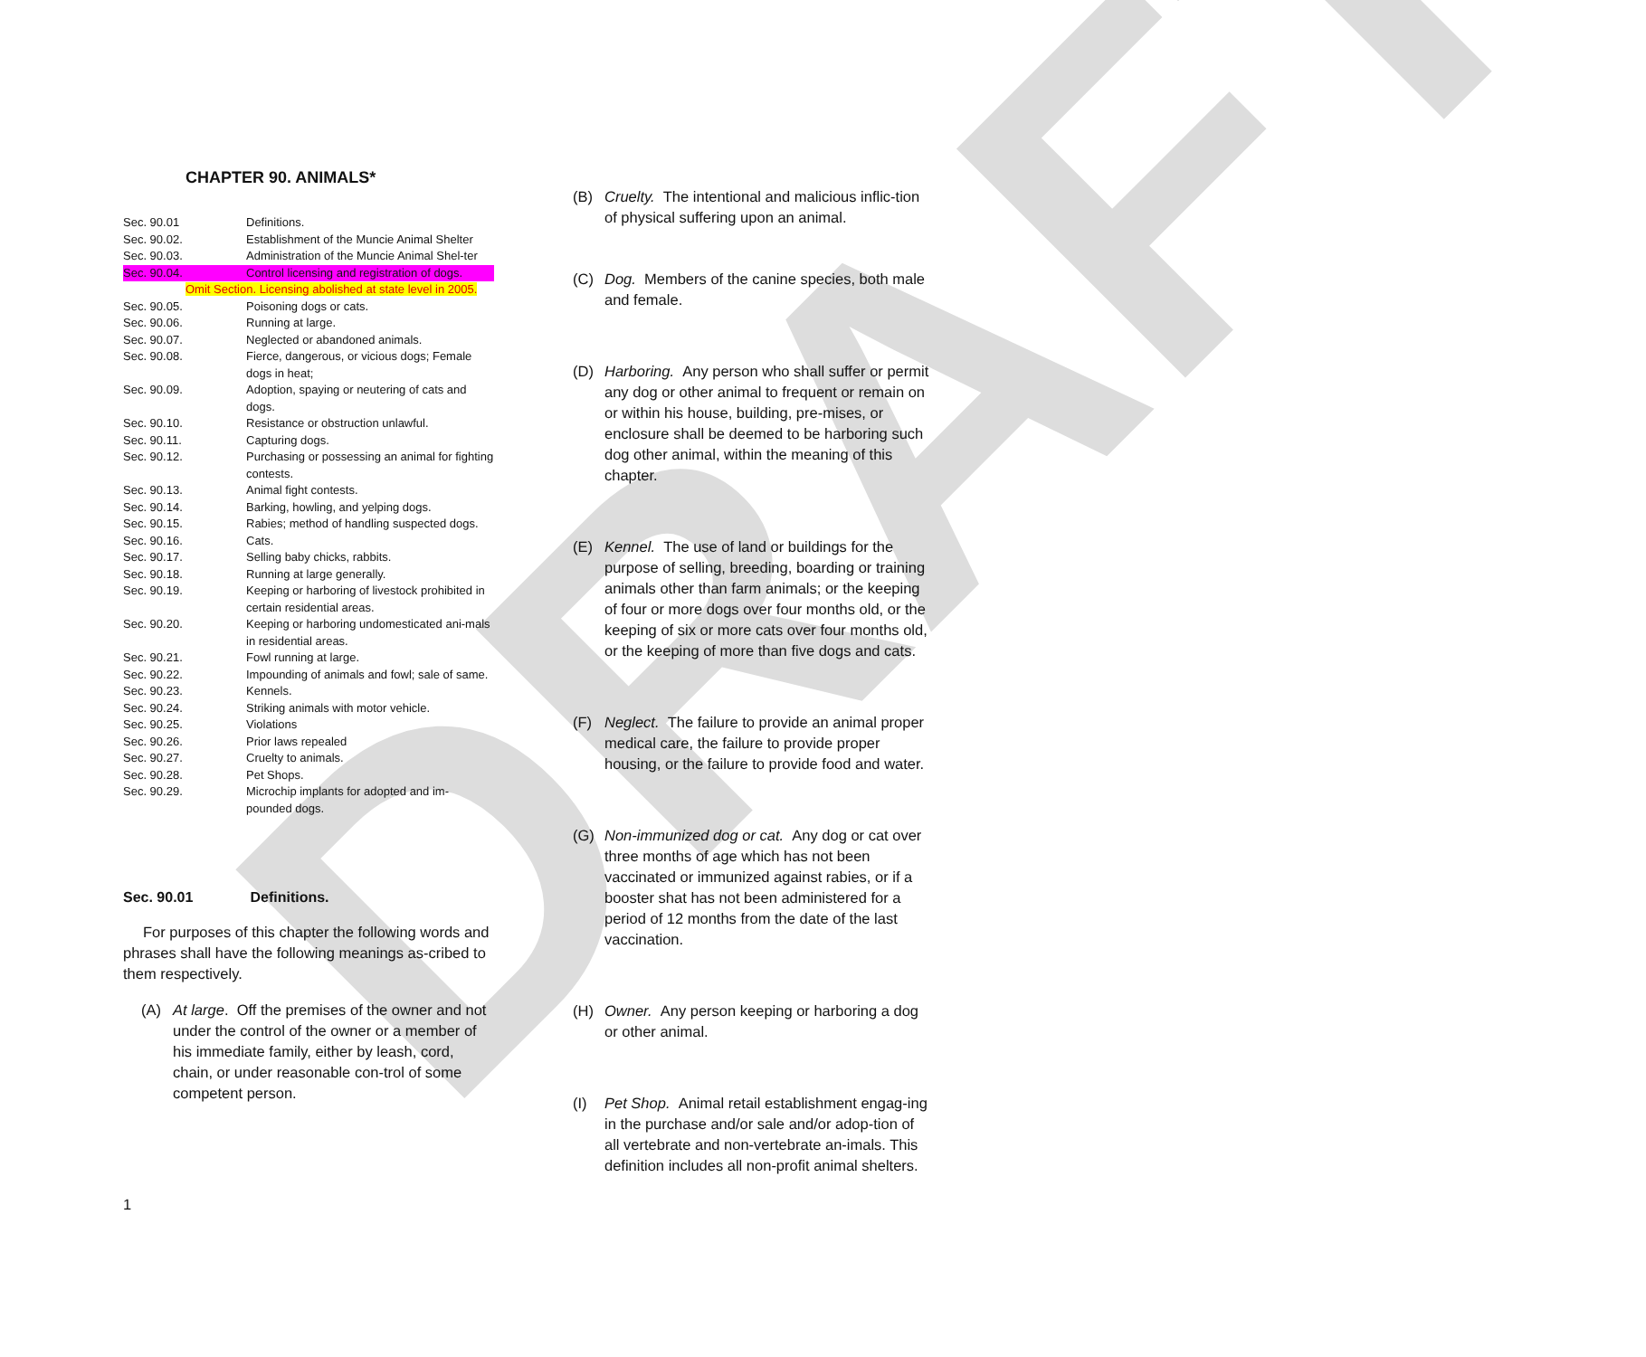DRAFT
CHAPTER 90. ANIMALS*
| Sec. 90.01 | Definitions. |
| Sec. 90.02. | Establishment of the Muncie Animal Shelter |
| Sec. 90.03. | Administration of the Muncie Animal Shel-ter |
| Sec. 90.04. | Control licensing and registration of dogs. |
| Omit Section. Licensing abolished at state level in 2005. | |
| Sec. 90.05. | Poisoning dogs or cats. |
| Sec. 90.06. | Running at large. |
| Sec. 90.07. | Neglected or abandoned animals. |
| Sec. 90.08. | Fierce, dangerous, or vicious dogs; Female dogs in heat; |
| Sec. 90.09. | Adoption, spaying or neutering of cats and dogs. |
| Sec. 90.10. | Resistance or obstruction unlawful. |
| Sec. 90.11. | Capturing dogs. |
| Sec. 90.12. | Purchasing or possessing an animal for fighting contests. |
| Sec. 90.13. | Animal fight contests. |
| Sec. 90.14. | Barking, howling, and yelping dogs. |
| Sec. 90.15. | Rabies; method of handling suspected dogs. |
| Sec. 90.16. | Cats. |
| Sec. 90.17. | Selling baby chicks, rabbits. |
| Sec. 90.18. | Running at large generally. |
| Sec. 90.19. | Keeping or harboring of livestock prohibited in certain residential areas. |
| Sec. 90.20. | Keeping or harboring undomesticated ani-mals in residential areas. |
| Sec. 90.21. | Fowl running at large. |
| Sec. 90.22. | Impounding of animals and fowl; sale of same. |
| Sec. 90.23. | Kennels. |
| Sec. 90.24. | Striking animals with motor vehicle. |
| Sec. 90.25. | Violations |
| Sec. 90.26. | Prior laws repealed |
| Sec. 90.27. | Cruelty to animals. |
| Sec. 90.28. | Pet Shops. |
| Sec. 90.29. | Microchip implants for adopted and im-pounded dogs. |
Sec. 90.01 Definitions.
For purposes of this chapter the following words and phrases shall have the following meanings as-cribed to them respectively.
(A) At large. Off the premises of the owner and not under the control of the owner or a member of his immediate family, either by leash, cord, chain, or under reasonable con-trol of some competent person.
1
(B) Cruelty. The intentional and malicious inflic-tion of physical suffering upon an animal.
(C) Dog. Members of the canine species, both male and female.
(D) Harboring. Any person who shall suffer or permit any dog or other animal to frequent or remain on or within his house, building, pre-mises, or enclosure shall be deemed to be harboring such dog other animal, within the meaning of this chapter.
(E) Kennel. The use of land or buildings for the purpose of selling, breeding, boarding or training animals other than farm animals; or the keeping of four or more dogs over four months old, or the keeping of six or more cats over four months old, or the keeping of more than five dogs and cats.
(F) Neglect. The failure to provide an animal proper medical care, the failure to provide proper housing, or the failure to provide food and water.
(G) Non-immunized dog or cat. Any dog or cat over three months of age which has not been vaccinated or immunized against rabies, or if a booster shat has not been administered for a period of 12 months from the date of the last vaccination.
(H) Owner. Any person keeping or harboring a dog or other animal.
(I) Pet Shop. Animal retail establishment engag-ing in the purchase and/or sale and/or adop-tion of all vertebrate and non-vertebrate an-imals. This definition includes all non-profit animal shelters.